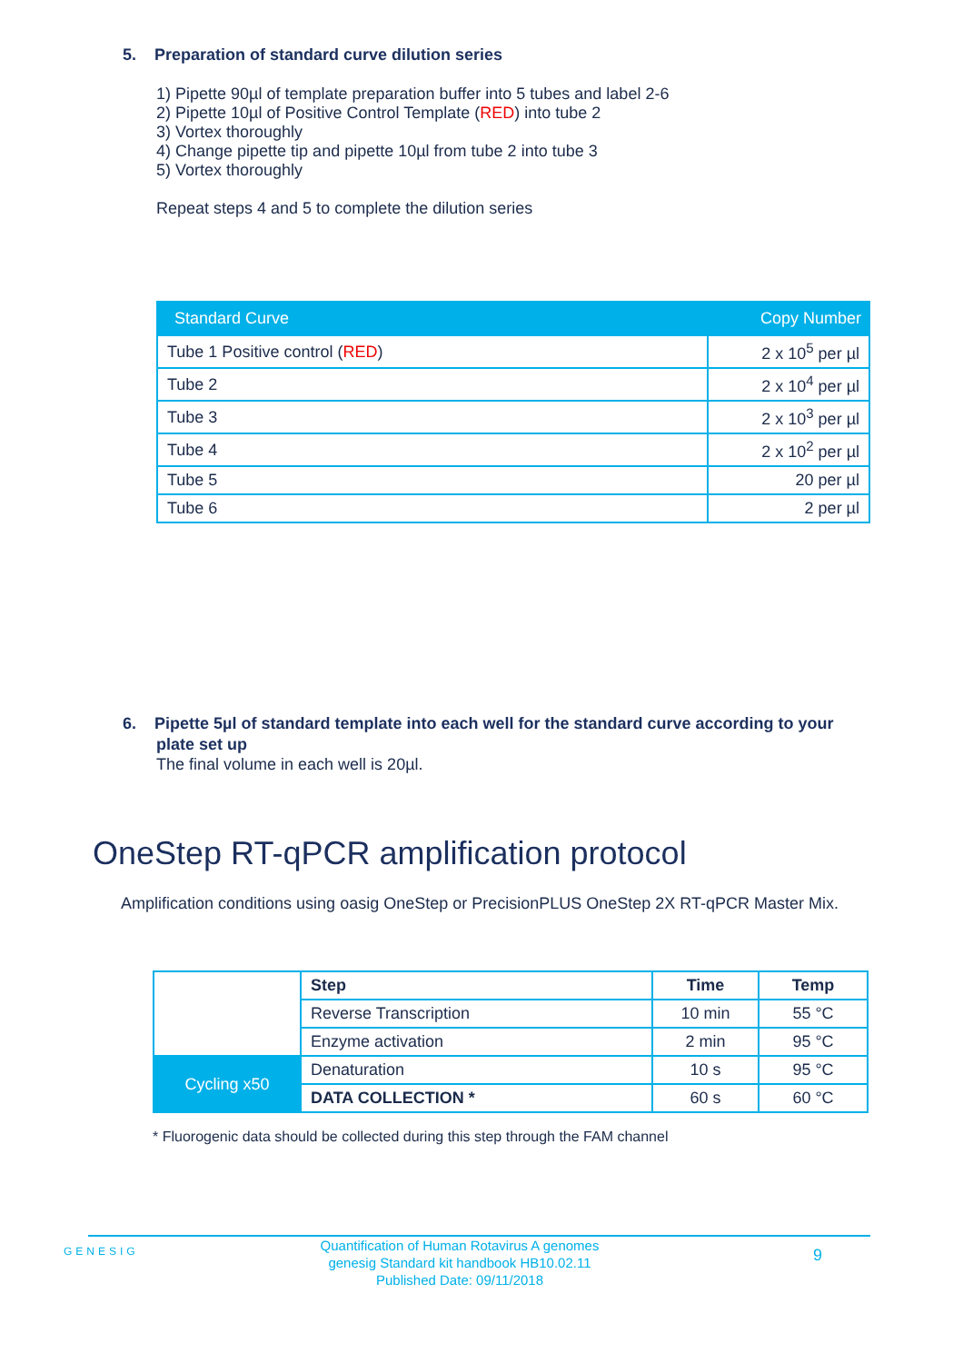5. Preparation of standard curve dilution series
1) Pipette 90µl of template preparation buffer into 5 tubes and label 2-6
2) Pipette 10µl of Positive Control Template (RED) into tube 2
3) Vortex thoroughly
4) Change pipette tip and pipette 10µl from tube 2 into tube 3
5) Vortex thoroughly
Repeat steps 4 and 5 to complete the dilution series
| Standard Curve | Copy Number |
| --- | --- |
| Tube 1 Positive control ( RED ) | 2 x 10<sup>5</sup> per µl |
| Tube 2 | 2 x 10<sup>4</sup> per µl |
| Tube 3 | 2 x 10<sup>3</sup> per µl |
| Tube 4 | 2 x 10<sup>2</sup> per µl |
| Tube 5 | 20 per µl |
| Tube 6 | 2 per µl |
6. Pipette 5µl of standard template into each well for the standard curve according to your plate set up
The final volume in each well is 20µl.
OneStep RT-qPCR amplification protocol
Amplification conditions using oasig OneStep or PrecisionPLUS OneStep 2X RT-qPCR Master Mix.
| | Step | Time | Temp |
| | Reverse Transcription | 10 min | 55 °C |
| | Enzyme activation | 2 min | 95 °C |
| Cycling x50 | Denaturation | 10 s | 95 °C |
| | DATA COLLECTION * | 60 s | 60 °C |
* Fluorogenic data should be collected during this step through the FAM channel
GENESIG
Quantification of Human Rotavirus A genomes
genesig Standard kit handbook HB10.02.11
Published Date: 09/11/2018
9